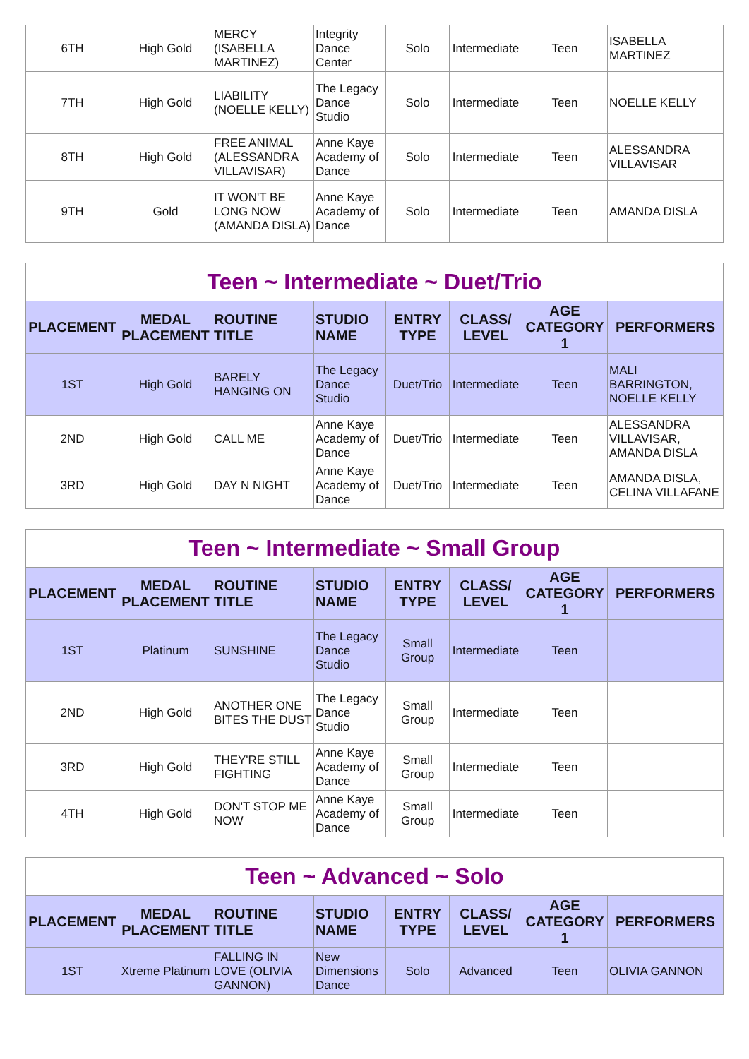| 6TH | High Gold | MERCY (ISABELLA MARTINEZ) | Integrity Dance Center | Solo | Intermediate | Teen | ISABELLA MARTINEZ |
| 7TH | High Gold | LIABILITY (NOELLE KELLY) | The Legacy Dance Studio | Solo | Intermediate | Teen | NOELLE KELLY |
| 8TH | High Gold | FREE ANIMAL (ALESSANDRA VILLAVISAR) | Anne Kaye Academy of Dance | Solo | Intermediate | Teen | ALESSANDRA VILLAVISAR |
| 9TH | Gold | IT WON'T BE LONG NOW (AMANDA DISLA) | Anne Kaye Academy of Dance | Solo | Intermediate | Teen | AMANDA DISLA |
| Teen ~ Intermediate ~ Duet/Trio | | | | | | | |
| PLACEMENT | MEDAL PLACEMENT | ROUTINE TITLE | STUDIO NAME | ENTRY TYPE | CLASS/ LEVEL | AGE CATEGORY 1 | PERFORMERS |
| 1ST | High Gold | BARELY HANGING ON | The Legacy Dance Studio | Duet/Trio | Intermediate | Teen | MALI BARRINGTON, NOELLE KELLY |
| 2ND | High Gold | CALL ME | Anne Kaye Academy of Dance | Duet/Trio | Intermediate | Teen | ALESSANDRA VILLAVISAR, AMANDA DISLA |
| 3RD | High Gold | DAY N NIGHT | Anne Kaye Academy of Dance | Duet/Trio | Intermediate | Teen | AMANDA DISLA, CELINA VILLAFANE |
| Teen ~ Intermediate ~ Small Group | | | | | | | |
| PLACEMENT | MEDAL PLACEMENT | ROUTINE TITLE | STUDIO NAME | ENTRY TYPE | CLASS/ LEVEL | AGE CATEGORY 1 | PERFORMERS |
| 1ST | Platinum | SUNSHINE | The Legacy Dance Studio | Small Group | Intermediate | Teen | |
| 2ND | High Gold | ANOTHER ONE BITES THE DUST | The Legacy Dance Studio | Small Group | Intermediate | Teen | |
| 3RD | High Gold | THEY'RE STILL FIGHTING | Anne Kaye Academy of Dance | Small Group | Intermediate | Teen | |
| 4TH | High Gold | DON'T STOP ME NOW | Anne Kaye Academy of Dance | Small Group | Intermediate | Teen | |
| Teen ~ Advanced ~ Solo | | | | | | | |
| PLACEMENT | MEDAL PLACEMENT | ROUTINE TITLE | STUDIO NAME | ENTRY TYPE | CLASS/ LEVEL | AGE CATEGORY 1 | PERFORMERS |
| 1ST | Xtreme Platinum | FALLING IN LOVE (OLIVIA GANNON) | New Dimensions Dance | Solo | Advanced | Teen | OLIVIA GANNON |